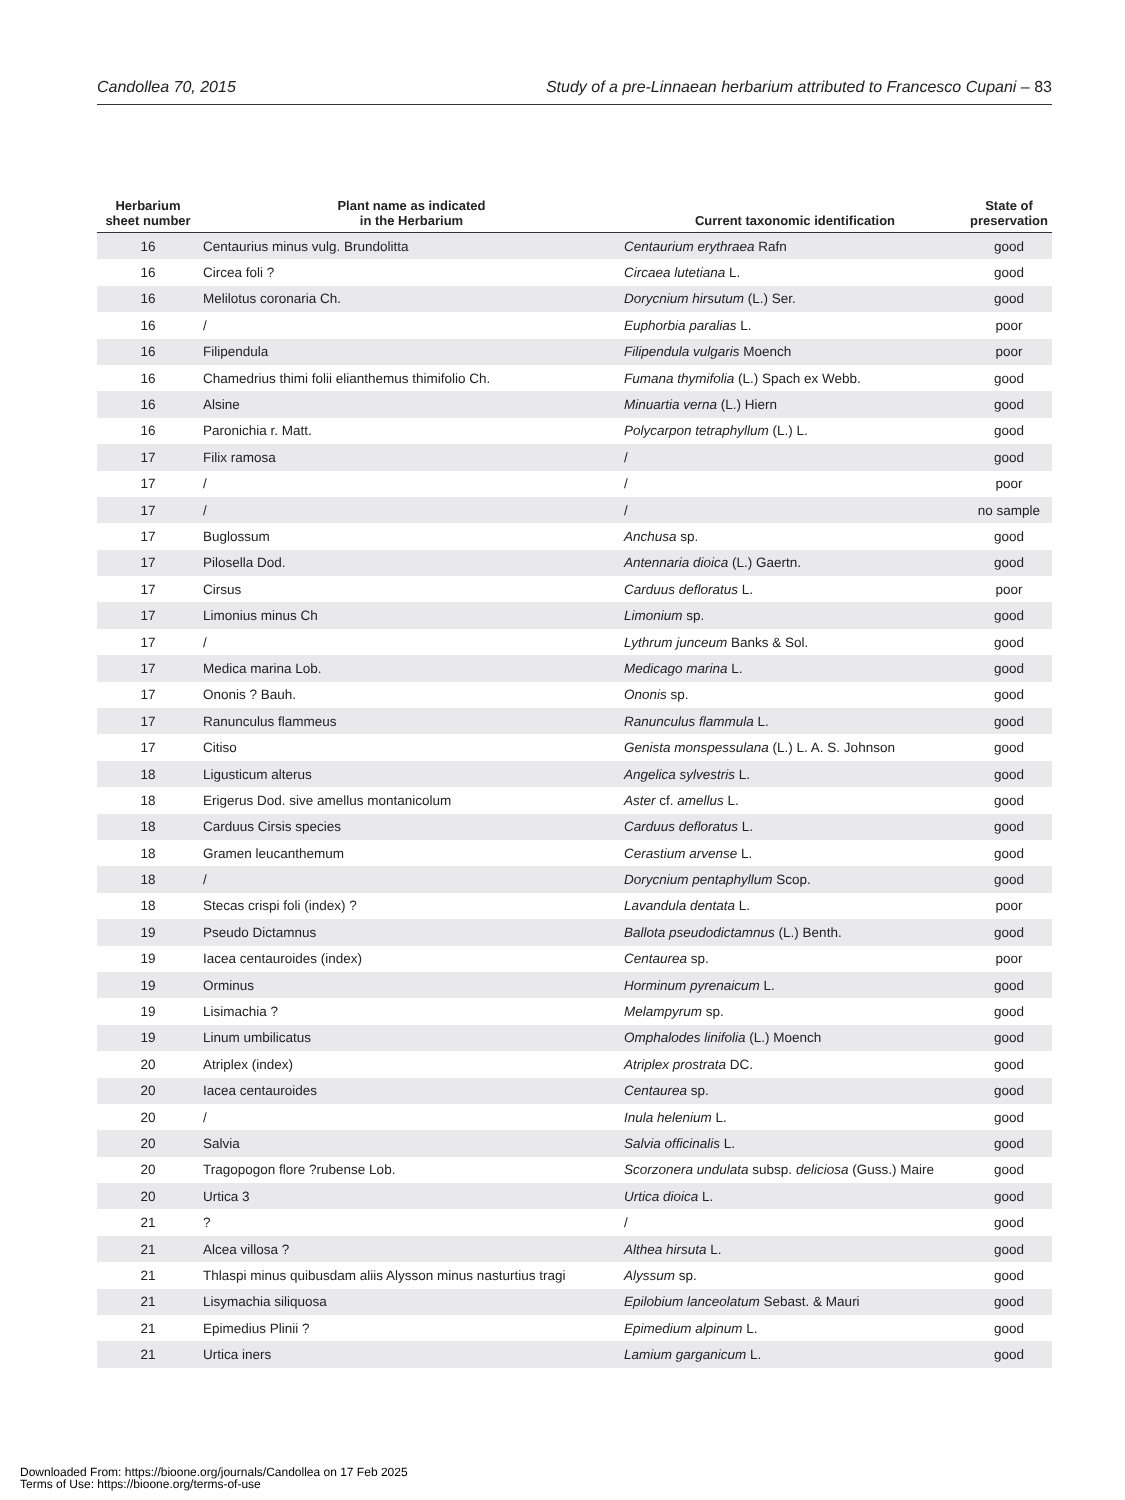Candollea 70, 2015 Study of a pre-Linnaean herbarium attributed to Francesco Cupani – 83
| Herbarium sheet number | Plant name as indicated in the Herbarium | Current taxonomic identification | State of preservation |
| --- | --- | --- | --- |
| 16 | Centaurius minus vulg. Brundolitta | Centaurium erythraea Rafn | good |
| 16 | Circea foli ? | Circaea lutetiana L. | good |
| 16 | Melilotus coronaria Ch. | Dorycnium hirsutum (L.) Ser. | good |
| 16 | / | Euphorbia paralias L. | poor |
| 16 | Filipendula | Filipendula vulgaris Moench | poor |
| 16 | Chamedrius thimi folii elianthemus thimifolio Ch. | Fumana thymifolia (L.) Spach ex Webb. | good |
| 16 | Alsine | Minuartia verna (L.) Hiern | good |
| 16 | Paronichia r. Matt. | Polycarpon tetraphyllum (L.) L. | good |
| 17 | Filix ramosa | / | good |
| 17 | / | / | poor |
| 17 | / | / | no sample |
| 17 | Buglossum | Anchusa sp. | good |
| 17 | Pilosella Dod. | Antennaria dioica (L.) Gaertn. | good |
| 17 | Cirsus | Carduus defloratus L. | poor |
| 17 | Limonius minus Ch | Limonium sp. | good |
| 17 | / | Lythrum junceum Banks & Sol. | good |
| 17 | Medica marina Lob. | Medicago marina L. | good |
| 17 | Ononis ? Bauh. | Ononis sp. | good |
| 17 | Ranunculus flammeus | Ranunculus flammula L. | good |
| 17 | Citiso | Genista monspessulana (L.) L. A. S. Johnson | good |
| 18 | Ligusticum alterus | Angelica sylvestris L. | good |
| 18 | Erigerus Dod. sive amellus montanicolum | Aster cf. amellus L. | good |
| 18 | Carduus Cirsis species | Carduus defloratus L. | good |
| 18 | Gramen leucanthemum | Cerastium arvense L. | good |
| 18 | / | Dorycnium pentaphyllum Scop. | good |
| 18 | Stecas crispi foli (index) ? | Lavandula dentata L. | poor |
| 19 | Pseudo Dictamnus | Ballota pseudodictamnus (L.) Benth. | good |
| 19 | Iacea centauroides (index) | Centaurea sp. | poor |
| 19 | Orminus | Horminum pyrenaicum L. | good |
| 19 | Lisimachia ? | Melampyrum sp. | good |
| 19 | Linum umbilicatus | Omphalodes linifolia (L.) Moench | good |
| 20 | Atriplex (index) | Atriplex prostrata DC. | good |
| 20 | Iacea centauroides | Centaurea sp. | good |
| 20 | / | Inula helenium L. | good |
| 20 | Salvia | Salvia officinalis L. | good |
| 20 | Tragopogon flore ?rubense Lob. | Scorzonera undulata subsp. deliciosa (Guss.) Maire | good |
| 20 | Urtica 3 | Urtica dioica L. | good |
| 21 | ? | / | good |
| 21 | Alcea villosa ? | Althea hirsuta L. | good |
| 21 | Thlaspi minus quibusdam aliis Alysson minus nasturtius tragi | Alyssum sp. | good |
| 21 | Lisymachia siliquosa | Epilobium lanceolatum Sebast. & Mauri | good |
| 21 | Epimedius Plinii ? | Epimedium alpinum L. | good |
| 21 | Urtica iners | Lamium garganicum L. | good |
Downloaded From: https://bioone.org/journals/Candollea on 17 Feb 2025
Terms of Use: https://bioone.org/terms-of-use